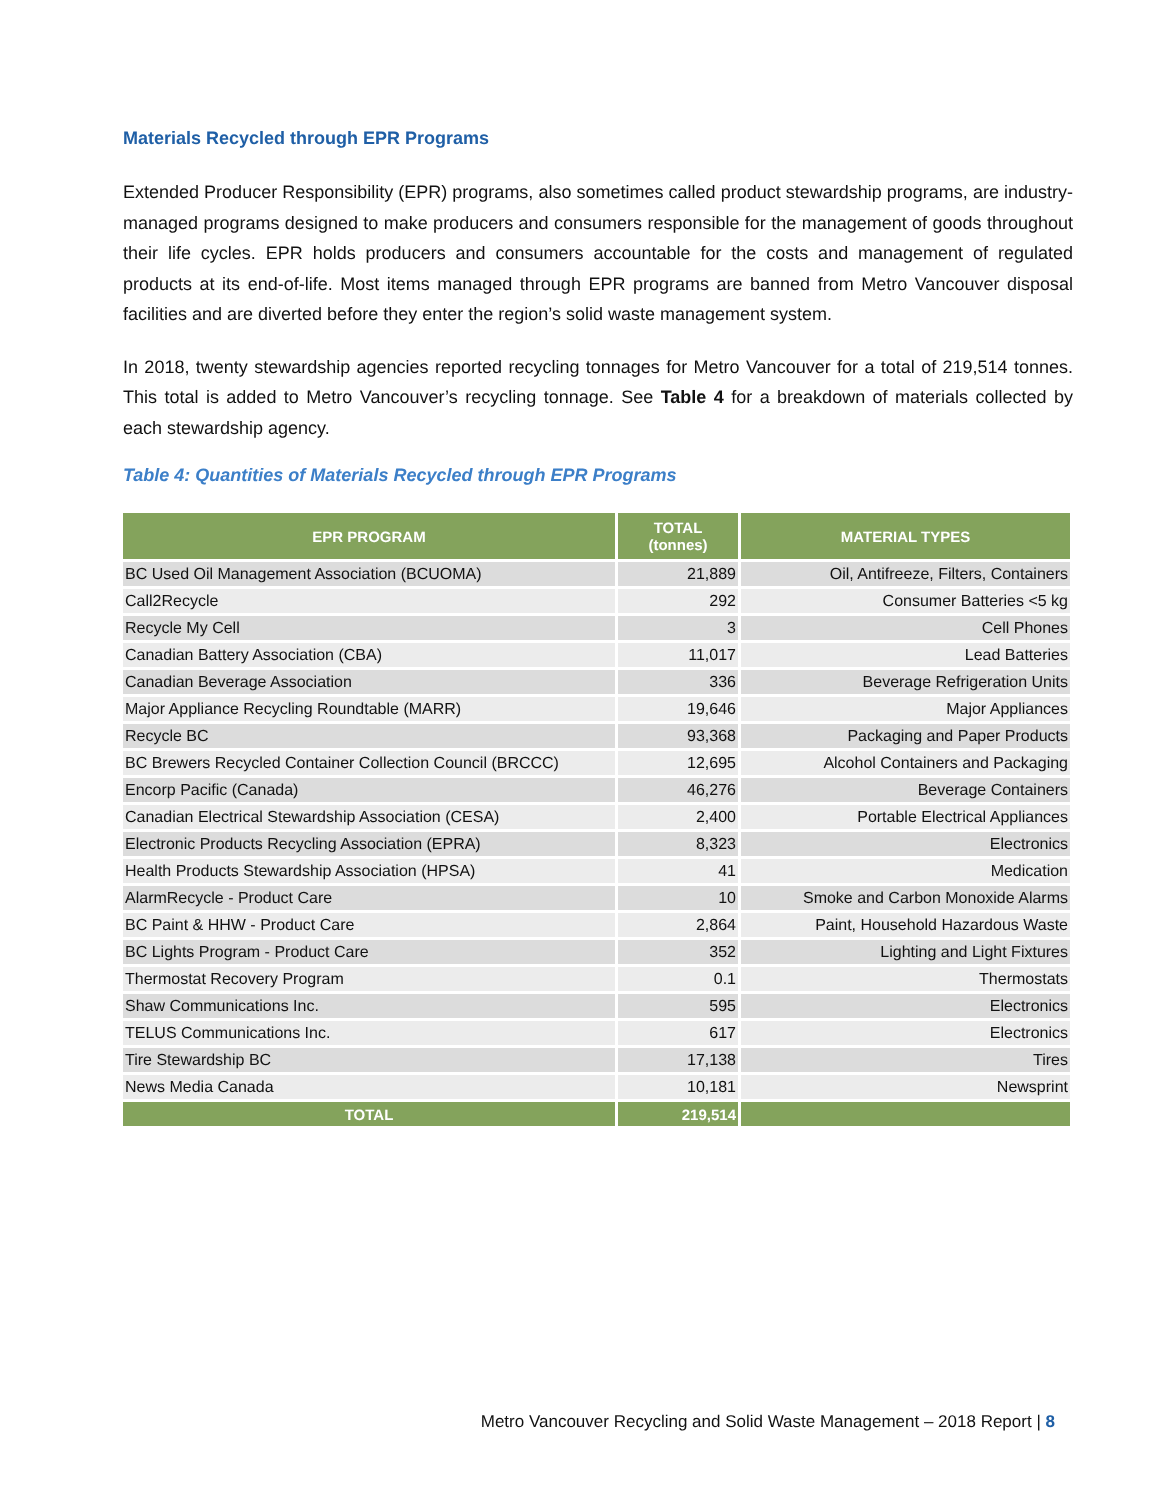Materials Recycled through EPR Programs
Extended Producer Responsibility (EPR) programs, also sometimes called product stewardship programs, are industry-managed programs designed to make producers and consumers responsible for the management of goods throughout their life cycles. EPR holds producers and consumers accountable for the costs and management of regulated products at its end-of-life. Most items managed through EPR programs are banned from Metro Vancouver disposal facilities and are diverted before they enter the region’s solid waste management system.
In 2018, twenty stewardship agencies reported recycling tonnages for Metro Vancouver for a total of 219,514 tonnes. This total is added to Metro Vancouver’s recycling tonnage. See Table 4 for a breakdown of materials collected by each stewardship agency.
Table 4: Quantities of Materials Recycled through EPR Programs
| EPR PROGRAM | TOTAL (tonnes) | MATERIAL TYPES |
| --- | --- | --- |
| BC Used Oil Management Association (BCUOMA) | 21,889 | Oil, Antifreeze, Filters, Containers |
| Call2Recycle | 292 | Consumer Batteries <5 kg |
| Recycle My Cell | 3 | Cell Phones |
| Canadian Battery Association (CBA) | 11,017 | Lead Batteries |
| Canadian Beverage Association | 336 | Beverage Refrigeration Units |
| Major Appliance Recycling Roundtable (MARR) | 19,646 | Major Appliances |
| Recycle BC | 93,368 | Packaging and Paper Products |
| BC Brewers Recycled Container Collection Council (BRCCC) | 12,695 | Alcohol Containers and Packaging |
| Encorp Pacific (Canada) | 46,276 | Beverage Containers |
| Canadian Electrical Stewardship Association (CESA) | 2,400 | Portable Electrical Appliances |
| Electronic Products Recycling Association (EPRA) | 8,323 | Electronics |
| Health Products Stewardship Association (HPSA) | 41 | Medication |
| AlarmRecycle - Product Care | 10 | Smoke and Carbon Monoxide Alarms |
| BC Paint & HHW - Product Care | 2,864 | Paint, Household Hazardous Waste |
| BC Lights Program - Product Care | 352 | Lighting and Light Fixtures |
| Thermostat Recovery Program | 0.1 | Thermostats |
| Shaw Communications Inc. | 595 | Electronics |
| TELUS Communications Inc. | 617 | Electronics |
| Tire Stewardship BC | 17,138 | Tires |
| News Media Canada | 10,181 | Newsprint |
| TOTAL | 219,514 | |
Metro Vancouver Recycling and Solid Waste Management – 2018 Report | 8